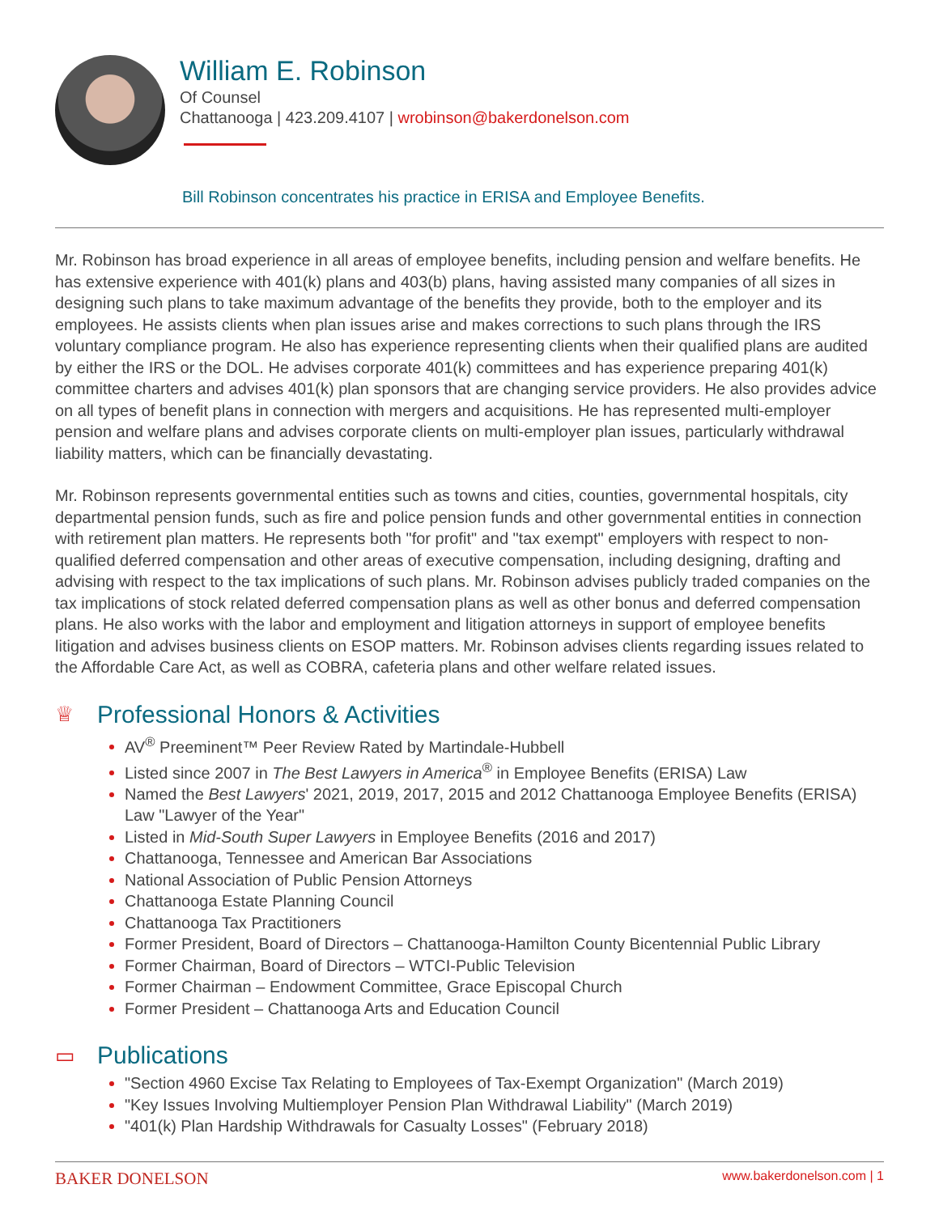William E. Robinson
Of Counsel
Chattanooga | 423.209.4107 | wrobinson@bakerdonelson.com
Bill Robinson concentrates his practice in ERISA and Employee Benefits.
Mr. Robinson has broad experience in all areas of employee benefits, including pension and welfare benefits. He has extensive experience with 401(k) plans and 403(b) plans, having assisted many companies of all sizes in designing such plans to take maximum advantage of the benefits they provide, both to the employer and its employees. He assists clients when plan issues arise and makes corrections to such plans through the IRS voluntary compliance program. He also has experience representing clients when their qualified plans are audited by either the IRS or the DOL. He advises corporate 401(k) committees and has experience preparing 401(k) committee charters and advises 401(k) plan sponsors that are changing service providers. He also provides advice on all types of benefit plans in connection with mergers and acquisitions. He has represented multi-employer pension and welfare plans and advises corporate clients on multi-employer plan issues, particularly withdrawal liability matters, which can be financially devastating.
Mr. Robinson represents governmental entities such as towns and cities, counties, governmental hospitals, city departmental pension funds, such as fire and police pension funds and other governmental entities in connection with retirement plan matters. He represents both "for profit" and "tax exempt" employers with respect to non-qualified deferred compensation and other areas of executive compensation, including designing, drafting and advising with respect to the tax implications of such plans. Mr. Robinson advises publicly traded companies on the tax implications of stock related deferred compensation plans as well as other bonus and deferred compensation plans. He also works with the labor and employment and litigation attorneys in support of employee benefits litigation and advises business clients on ESOP matters. Mr. Robinson advises clients regarding issues related to the Affordable Care Act, as well as COBRA, cafeteria plans and other welfare related issues.
♕ Professional Honors & Activities
AV<sup>®</sup> Preeminent™ Peer Review Rated by Martindale-Hubbell
Listed since 2007 in The Best Lawyers in America<sup>®</sup> in Employee Benefits (ERISA) Law
Named the Best Lawyers' 2021, 2019, 2017, 2015 and 2012 Chattanooga Employee Benefits (ERISA) Law "Lawyer of the Year"
Listed in Mid-South Super Lawyers in Employee Benefits (2016 and 2017)
Chattanooga, Tennessee and American Bar Associations
National Association of Public Pension Attorneys
Chattanooga Estate Planning Council
Chattanooga Tax Practitioners
Former President, Board of Directors – Chattanooga-Hamilton County Bicentennial Public Library
Former Chairman, Board of Directors – WTCI-Public Television
Former Chairman – Endowment Committee, Grace Episcopal Church
Former President – Chattanooga Arts and Education Council
▭ Publications
"Section 4960 Excise Tax Relating to Employees of Tax-Exempt Organization" (March 2019)
"Key Issues Involving Multiemployer Pension Plan Withdrawal Liability" (March 2019)
"401(k) Plan Hardship Withdrawals for Casualty Losses" (February 2018)
BAKER DONELSON www.bakerdonelson.com | 1